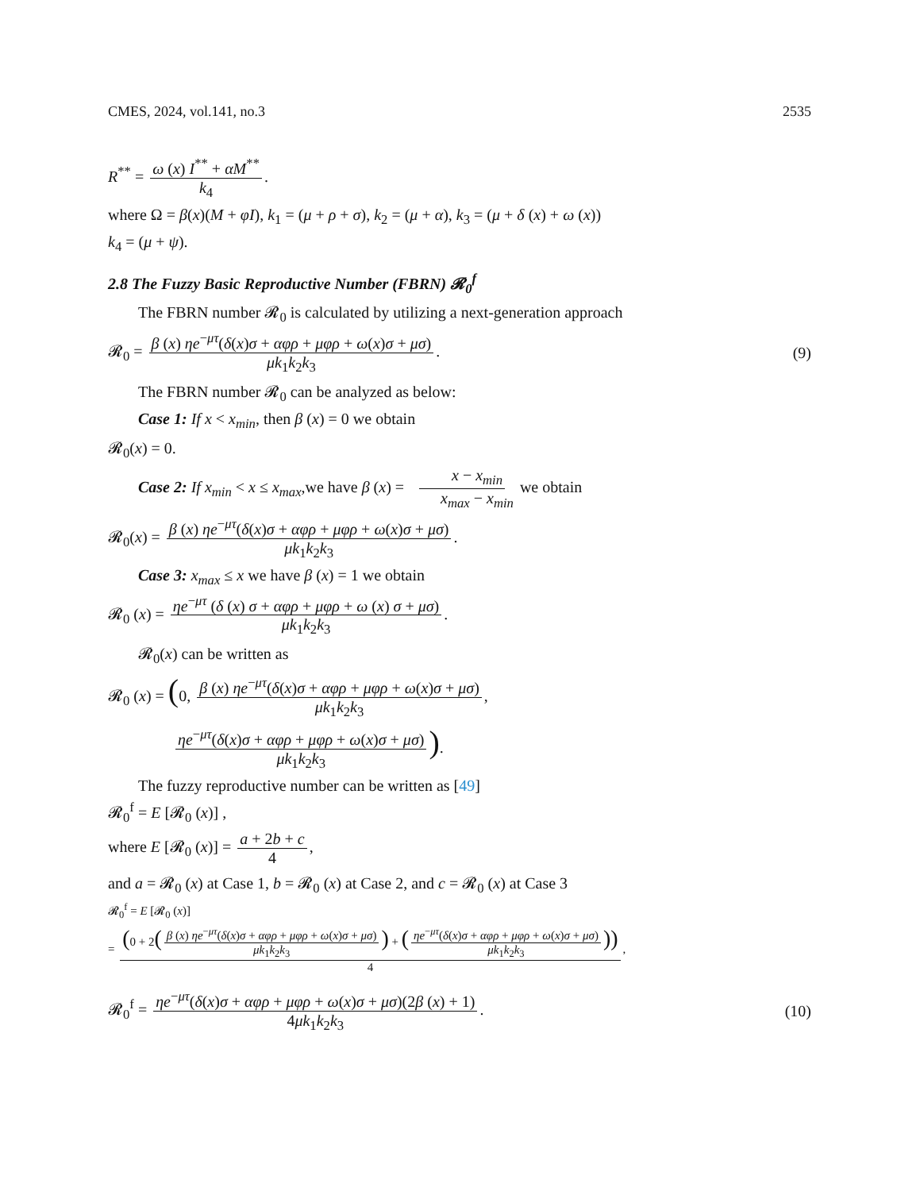CMES, 2024, vol.141, no.3 2535
R<sup>**</sup> = ω (x) I<sup>**</sup> + αM<sup>**</sup> k<sub>4</sub>.
where Ω = β(x)(M + φI), k<sub>1</sub> = (μ + ρ + σ), k<sub>2</sub> = (μ + α), k<sub>3</sub> = (μ + δ (x) + ω (x))
k<sub>4</sub> = (μ + ψ).
2.8 The Fuzzy Basic Reproductive Number (FBRN) 𝓡<sub>0</sub><sup>f</sup>
The FBRN number 𝓡<sub>0</sub> is calculated by utilizing a next-generation approach
𝓡<sub>0</sub> = β (x) ηe<sup>−μτ</sup>(δ(x)σ + αφρ + μφρ + ω(x)σ + μσ) μk<sub>1</sub>k<sub>2</sub>k<sub>3</sub>. (9)
The FBRN number 𝓡<sub>0</sub> can be analyzed as below:
Case 1: If x < x<sub>min</sub>, then β (x) = 0 we obtain
𝓡<sub>0</sub>(x) = 0.
Case 2: If x<sub>min</sub> < x ≤ x<sub>max</sub>,we have β (x) = x − x<sub>min</sub> x<sub>max</sub> − x<sub>min</sub> we obtain
𝓡<sub>0</sub>(x) = β (x) ηe<sup>−μτ</sup>(δ(x)σ + αφρ + μφρ + ω(x)σ + μσ) μk<sub>1</sub>k<sub>2</sub>k<sub>3</sub>.
Case 3: x<sub>max</sub> ≤ x we have β (x) = 1 we obtain
𝓡<sub>0</sub> (x) = ηe<sup>−μτ</sup> (δ (x) σ + αφρ + μφρ + ω (x) σ + μσ) μk<sub>1</sub>k<sub>2</sub>k<sub>3</sub>.
𝓡<sub>0</sub>(x) can be written as
𝓡<sub>0</sub> (x) = (0, β (x) ηe<sup>−μτ</sup>(δ(x)σ + αφρ + μφρ + ω(x)σ + μσ) μk<sub>1</sub>k<sub>2</sub>k<sub>3</sub>,
ηe<sup>−μτ</sup>(δ(x)σ + αφρ + μφρ + ω(x)σ + μσ) μk<sub>1</sub>k<sub>2</sub>k<sub>3</sub>).
The fuzzy reproductive number can be written as [49]
𝓡<sub>0</sub><sup>f</sup> = E [𝓡<sub>0</sub> (x)] ,
where E [𝓡<sub>0</sub> (x)] = a + 2b + c 4,
and a = 𝓡<sub>0</sub> (x) at Case 1, b = 𝓡<sub>0</sub> (x) at Case 2, and c = 𝓡<sub>0</sub> (x) at Case 3
𝓡<sub>0</sub><sup>f</sup> = E [𝓡<sub>0</sub> (x)]
= (0 + 2(β (x) ηe<sup>−μτ</sup>(δ(x)σ + αφρ + μφρ + ω(x)σ + μσ) μk<sub>1</sub>k<sub>2</sub>k<sub>3</sub>) + (ηe<sup>−μτ</sup>(δ(x)σ + αφρ + μφρ + ω(x)σ + μσ) μk<sub>1</sub>k<sub>2</sub>k<sub>3</sub>)) 4,
𝓡<sub>0</sub><sup>f</sup> = ηe<sup>−μτ</sup>(δ(x)σ + αφρ + μφρ + ω(x)σ + μσ)(2β (x) + 1) 4μk<sub>1</sub>k<sub>2</sub>k<sub>3</sub>. (10)